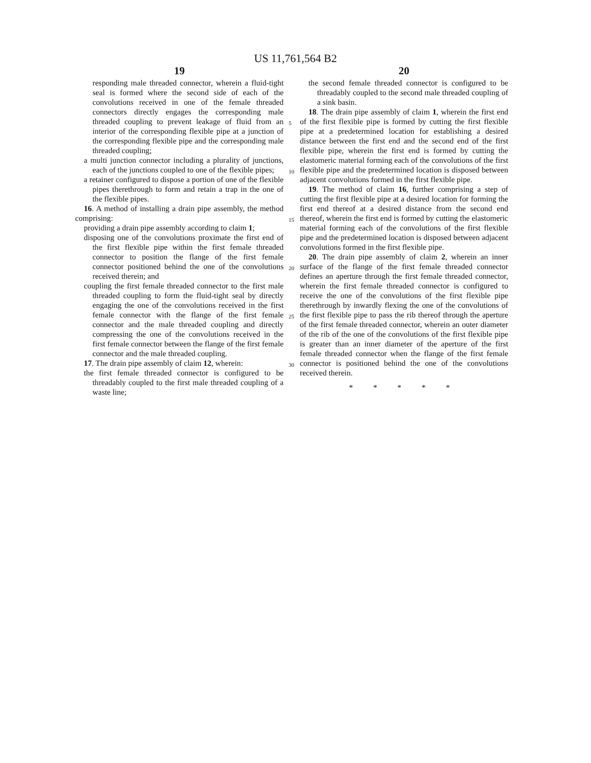US 11,761,564 B2
19
responding male threaded connector, wherein a fluid-tight seal is formed where the second side of each of the convolutions received in one of the female threaded connectors directly engages the corresponding male threaded coupling to prevent leakage of fluid from an interior of the corresponding flexible pipe at a junction of the corresponding flexible pipe and the corresponding male threaded coupling;
a multi junction connector including a plurality of junctions, each of the junctions coupled to one of the flexible pipes;
a retainer configured to dispose a portion of one of the flexible pipes therethrough to form and retain a trap in the one of the flexible pipes.
16. A method of installing a drain pipe assembly, the method comprising:
providing a drain pipe assembly according to claim 1;
disposing one of the convolutions proximate the first end of the first flexible pipe within the first female threaded connector to position the flange of the first female connector positioned behind the one of the convolutions received therein; and
coupling the first female threaded connector to the first male threaded coupling to form the fluid-tight seal by directly engaging the one of the convolutions received in the first female connector with the flange of the first female connector and the male threaded coupling and directly compressing the one of the convolutions received in the first female connector between the flange of the first female connector and the male threaded coupling.
17. The drain pipe assembly of claim 12, wherein:
the first female threaded connector is configured to be threadably coupled to the first male threaded coupling of a waste line;
5
10
15
20
25
30
20
the second female threaded connector is configured to be threadably coupled to the second male threaded coupling of a sink basin.
18. The drain pipe assembly of claim 1, wherein the first end of the first flexible pipe is formed by cutting the first flexible pipe at a predetermined location for establishing a desired distance between the first end and the second end of the first flexible pipe, wherein the first end is formed by cutting the elastomeric material forming each of the convolutions of the first flexible pipe and the predetermined location is disposed between adjacent convolutions formed in the first flexible pipe.
19. The method of claim 16, further comprising a step of cutting the first flexible pipe at a desired location for forming the first end thereof at a desired distance from the second end thereof, wherein the first end is formed by cutting the elastomeric material forming each of the convolutions of the first flexible pipe and the predetermined location is disposed between adjacent convolutions formed in the first flexible pipe.
20. The drain pipe assembly of claim 2, wherein an inner surface of the flange of the first female threaded connector defines an aperture through the first female threaded connector, wherein the first female threaded connector is configured to receive the one of the convolutions of the first flexible pipe therethrough by inwardly flexing the one of the convolutions of the first flexible pipe to pass the rib thereof through the aperture of the first female threaded connector, wherein an outer diameter of the rib of the one of the convolutions of the first flexible pipe is greater than an inner diameter of the aperture of the first female threaded connector when the flange of the first female connector is positioned behind the one of the convolutions received therein.
* * * * *